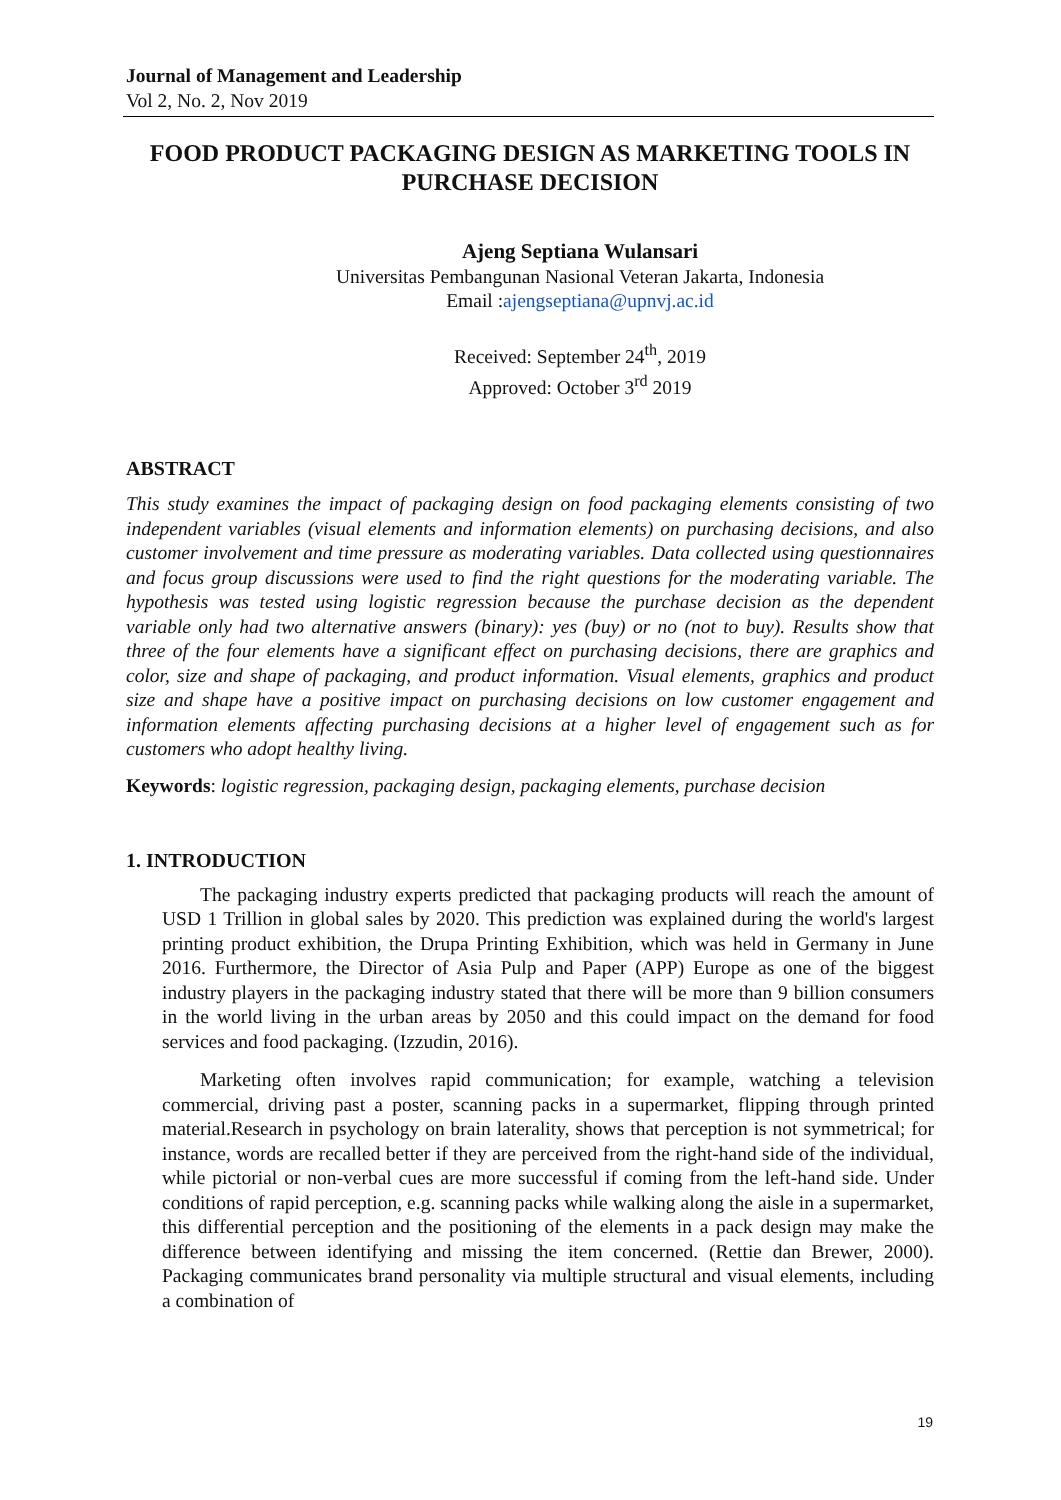Journal of Management and Leadership
Vol 2, No. 2, Nov 2019
FOOD PRODUCT PACKAGING DESIGN AS MARKETING TOOLS IN PURCHASE DECISION
Ajeng Septiana Wulansari
Universitas Pembangunan Nasional Veteran Jakarta, Indonesia
Email :ajengseptiana@upnvj.ac.id
Received: September 24<sup>th</sup>, 2019
Approved: October 3<sup>rd</sup> 2019
ABSTRACT
This study examines the impact of packaging design on food packaging elements consisting of two independent variables (visual elements and information elements) on purchasing decisions, and also customer involvement and time pressure as moderating variables. Data collected using questionnaires and focus group discussions were used to find the right questions for the moderating variable. The hypothesis was tested using logistic regression because the purchase decision as the dependent variable only had two alternative answers (binary): yes (buy) or no (not to buy). Results show that three of the four elements have a significant effect on purchasing decisions, there are graphics and color, size and shape of packaging, and product information. Visual elements, graphics and product size and shape have a positive impact on purchasing decisions on low customer engagement and information elements affecting purchasing decisions at a higher level of engagement such as for customers who adopt healthy living.
Keywords: logistic regression, packaging design, packaging elements, purchase decision
1. INTRODUCTION
The packaging industry experts predicted that packaging products will reach the amount of USD 1 Trillion in global sales by 2020. This prediction was explained during the world's largest printing product exhibition, the Drupa Printing Exhibition, which was held in Germany in June 2016. Furthermore, the Director of Asia Pulp and Paper (APP) Europe as one of the biggest industry players in the packaging industry stated that there will be more than 9 billion consumers in the world living in the urban areas by 2050 and this could impact on the demand for food services and food packaging. (Izzudin, 2016).
Marketing often involves rapid communication; for example, watching a television commercial, driving past a poster, scanning packs in a supermarket, flipping through printed material.Research in psychology on brain laterality, shows that perception is not symmetrical; for instance, words are recalled better if they are perceived from the right-hand side of the individual, while pictorial or non-verbal cues are more successful if coming from the left-hand side. Under conditions of rapid perception, e.g. scanning packs while walking along the aisle in a supermarket, this differential perception and the positioning of the elements in a pack design may make the difference between identifying and missing the item concerned. (Rettie dan Brewer, 2000). Packaging communicates brand personality via multiple structural and visual elements, including a combination of
19